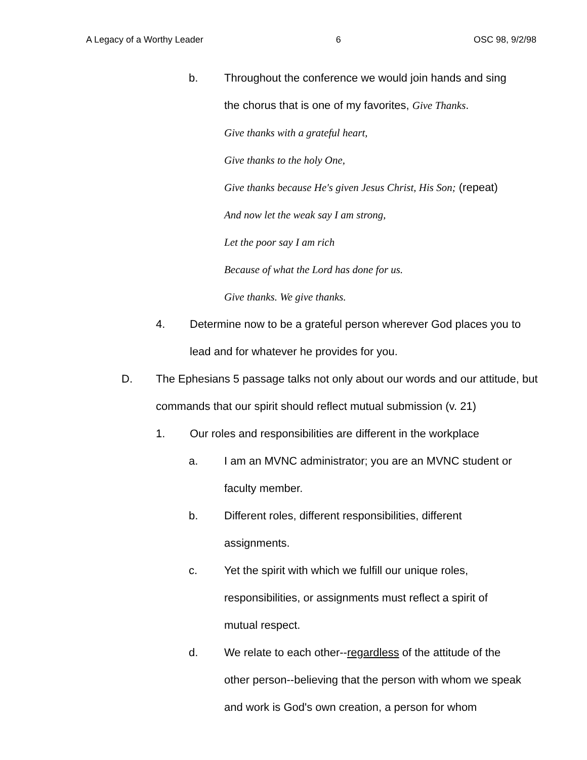A Legacy of a Worthy Leader 6 OSC 98, 9/2/98
b. Throughout the conference we would join hands and sing
the chorus that is one of my favorites, Give Thanks.
Give thanks with a grateful heart,
Give thanks to the holy One,
Give thanks because He's given Jesus Christ, His Son; (repeat)
And now let the weak say I am strong,
Let the poor say I am rich
Because of what the Lord has done for us.
Give thanks. We give thanks.
4. Determine now to be a grateful person wherever God places you to lead and for whatever he provides for you.
D. The Ephesians 5 passage talks not only about our words and our attitude, but commands that our spirit should reflect mutual submission (v. 21)
1. Our roles and responsibilities are different in the workplace
a. I am an MVNC administrator; you are an MVNC student or faculty member.
b. Different roles, different responsibilities, different assignments.
c. Yet the spirit with which we fulfill our unique roles, responsibilities, or assignments must reflect a spirit of mutual respect.
d. We relate to each other--regardless of the attitude of the other person--believing that the person with whom we speak and work is God's own creation, a person for whom